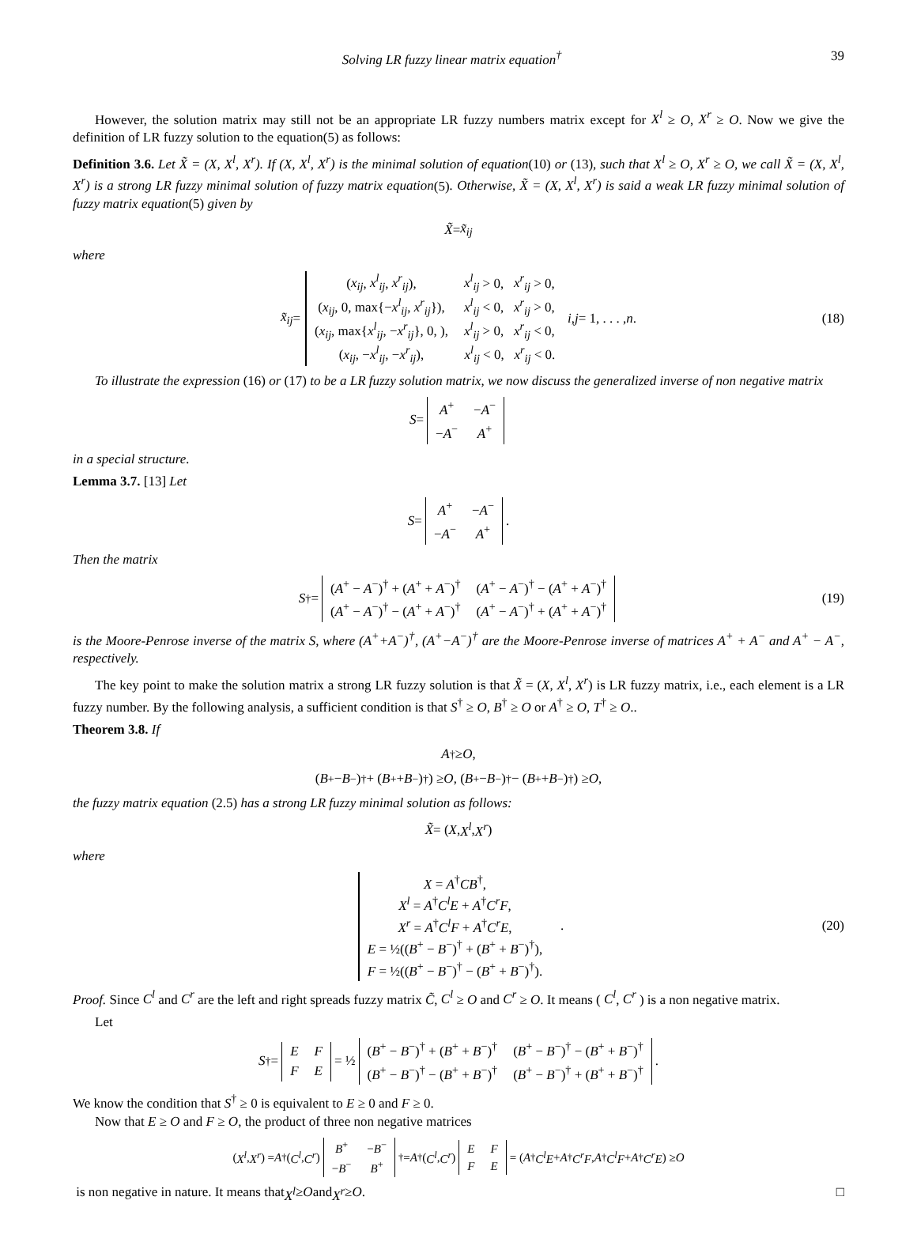Solving LR fuzzy linear matrix equation<sup>†</sup> 39
However, the solution matrix may still not be an appropriate LR fuzzy numbers matrix except for X<sup>l</sup> ≥ O, X<sup>r</sup> ≥ O. Now we give the definition of LR fuzzy solution to the equation(5) as follows:
Definition 3.6. Let X̃ = (X, X<sup>l</sup>, X<sup>r</sup>). If (X, X<sup>l</sup>, X<sup>r</sup>) is the minimal solution of equation(10) or (13), such that X<sup>l</sup> ≥ O, X<sup>r</sup> ≥ O, we call X̃ = (X, X<sup>l</sup>, X<sup>r</sup>) is a strong LR fuzzy minimal solution of fuzzy matrix equation(5). Otherwise, X̃ = (X, X<sup>l</sup>, X<sup>r</sup>) is said a weak LR fuzzy minimal solution of fuzzy matrix equation(5) given by
X̃ = x̃<sub>ij</sub>
where
x̃<sub>ij</sub> =
| ( x<sub>ij</sub> , x<sup>l</sup><sub>ij</sub> , x<sup>r</sup><sub>ij</sub> ), | x<sup>l</sup><sub>ij</sub> > 0, x<sup>r</sup><sub>ij</sub> > 0, |
| ( x<sub>ij</sub> , 0, max{− x<sup>l</sup><sub>ij</sub> , x<sup>r</sup><sub>ij</sub> }), | x<sup>l</sup><sub>ij</sub> < 0, x<sup>r</sup><sub>ij</sub> > 0, |
| ( x<sub>ij</sub> , max{ x<sup>l</sup><sub>ij</sub> , − x<sup>r</sup><sub>ij</sub> }, 0, ), | x<sup>l</sup><sub>ij</sub> > 0, x<sup>r</sup><sub>ij</sub> < 0, |
| ( x<sub>ij</sub> , − x<sup>l</sup><sub>ij</sub> , − x<sup>r</sup><sub>ij</sub> ), | x<sup>l</sup><sub>ij</sub> < 0, x<sup>r</sup><sub>ij</sub> < 0. |
i, j = 1, . . . , n. (18)
To illustrate the expression (16) or (17) to be a LR fuzzy solution matrix, we now discuss the generalized inverse of non negative matrix
S =
| A<sup>+</sup> | − A<sup>−</sup> |
| − A<sup>−</sup> | A<sup>+</sup> |
in a special structure.
Lemma 3.7. [13] Let
S =
| A<sup>+</sup> | − A<sup>−</sup> |
| − A<sup>−</sup> | A<sup>+</sup> |
.
Then the matrix
S<sup>†</sup> =
| ( A<sup>+</sup> − A<sup>−</sup>)<sup>†</sup> + ( A<sup>+</sup> + A<sup>−</sup>)<sup>†</sup> | ( A<sup>+</sup> − A<sup>−</sup>)<sup>†</sup> − ( A<sup>+</sup> + A<sup>−</sup>)<sup>†</sup> |
| ( A<sup>+</sup> − A<sup>−</sup>)<sup>†</sup> − ( A<sup>+</sup> + A<sup>−</sup>)<sup>†</sup> | ( A<sup>+</sup> − A<sup>−</sup>)<sup>†</sup> + ( A<sup>+</sup> + A<sup>−</sup>)<sup>†</sup> |
(19)
is the Moore-Penrose inverse of the matrix S, where (A<sup>+</sup>+A<sup>−</sup>)<sup>†</sup>, (A<sup>+</sup>−A<sup>−</sup>)<sup>†</sup> are the Moore-Penrose inverse of matrices A<sup>+</sup> + A<sup>−</sup> and A<sup>+</sup> − A<sup>−</sup>, respectively.
The key point to make the solution matrix a strong LR fuzzy solution is that X̃ = (X, X<sup>l</sup>, X<sup>r</sup>) is LR fuzzy matrix, i.e., each element is a LR fuzzy number. By the following analysis, a sufficient condition is that S<sup>†</sup> ≥ O, B<sup>†</sup> ≥ O or A<sup>†</sup> ≥ O, T<sup>†</sup> ≥ O..
Theorem 3.8. If
A<sup>†</sup> ≥ O,
(B<sup>+</sup> − B<sup>−</sup>)<sup>†</sup> + (B<sup>+</sup> + B<sup>−</sup>)<sup>†</sup>) ≥ O, (B<sup>+</sup> − B<sup>−</sup>)<sup>†</sup> − (B<sup>+</sup> + B<sup>−</sup>)<sup>†</sup>) ≥ O,
the fuzzy matrix equation (2.5) has a strong LR fuzzy minimal solution as follows:
X̃ = (X, X<sup>l</sup>, X<sup>r</sup>)
where
| X = A<sup>†</sup> CB<sup>†</sup>, |
| X<sup>l</sup> = A<sup>†</sup> C<sup>l</sup>E + A<sup>†</sup> C<sup>r</sup>F , |
| X<sup>r</sup> = A<sup>†</sup> C<sup>l</sup>F + A<sup>†</sup> C<sup>r</sup>E , |
| E = ½(( B<sup>+</sup> − B<sup>−</sup>)<sup>†</sup> + ( B<sup>+</sup> + B<sup>−</sup>)<sup>†</sup>), |
| F = ½(( B<sup>+</sup> − B<sup>−</sup>)<sup>†</sup> − ( B<sup>+</sup> + B<sup>−</sup>)<sup>†</sup>). |
. (20)
Proof. Since C<sup>l</sup> and C<sup>r</sup> are the left and right spreads fuzzy matrix C̃, C<sup>l</sup> ≥ O and C<sup>r</sup> ≥ O. It means ( C<sup>l</sup>, C<sup>r</sup> ) is a non negative matrix.
Let
S<sup>†</sup> =
| E | F |
| F | E |
= ½
| ( B<sup>+</sup> − B<sup>−</sup>)<sup>†</sup> + ( B<sup>+</sup> + B<sup>−</sup>)<sup>†</sup> | ( B<sup>+</sup> − B<sup>−</sup>)<sup>†</sup> − ( B<sup>+</sup> + B<sup>−</sup>)<sup>†</sup> |
| ( B<sup>+</sup> − B<sup>−</sup>)<sup>†</sup> − ( B<sup>+</sup> + B<sup>−</sup>)<sup>†</sup> | ( B<sup>+</sup> − B<sup>−</sup>)<sup>†</sup> + ( B<sup>+</sup> + B<sup>−</sup>)<sup>†</sup> |
.
We know the condition that S<sup>†</sup> ≥ 0 is equivalent to E ≥ 0 and F ≥ 0.
Now that E ≥ O and F ≥ O, the product of three non negative matrices
( X<sup>l</sup>, X<sup>r</sup> ) = A<sup>†</sup> ( C<sup>l</sup>, C<sup>r</sup> )
| B<sup>+</sup> | − B<sup>−</sup> |
| − B<sup>−</sup> | B<sup>+</sup> |
<sup>†</sup> = A<sup>†</sup> ( C<sup>l</sup>, C<sup>r</sup> )
| E | F |
| F | E |
= ( A<sup>†</sup> C<sup>l</sup>E + A<sup>†</sup> C<sup>r</sup>F, A<sup>†</sup> C<sup>l</sup>F + A<sup>†</sup> C<sup>r</sup>E ) ≥ O
is non negative in nature. It means that X<sup>l</sup> ≥ O and X<sup>r</sup> ≥ O. □